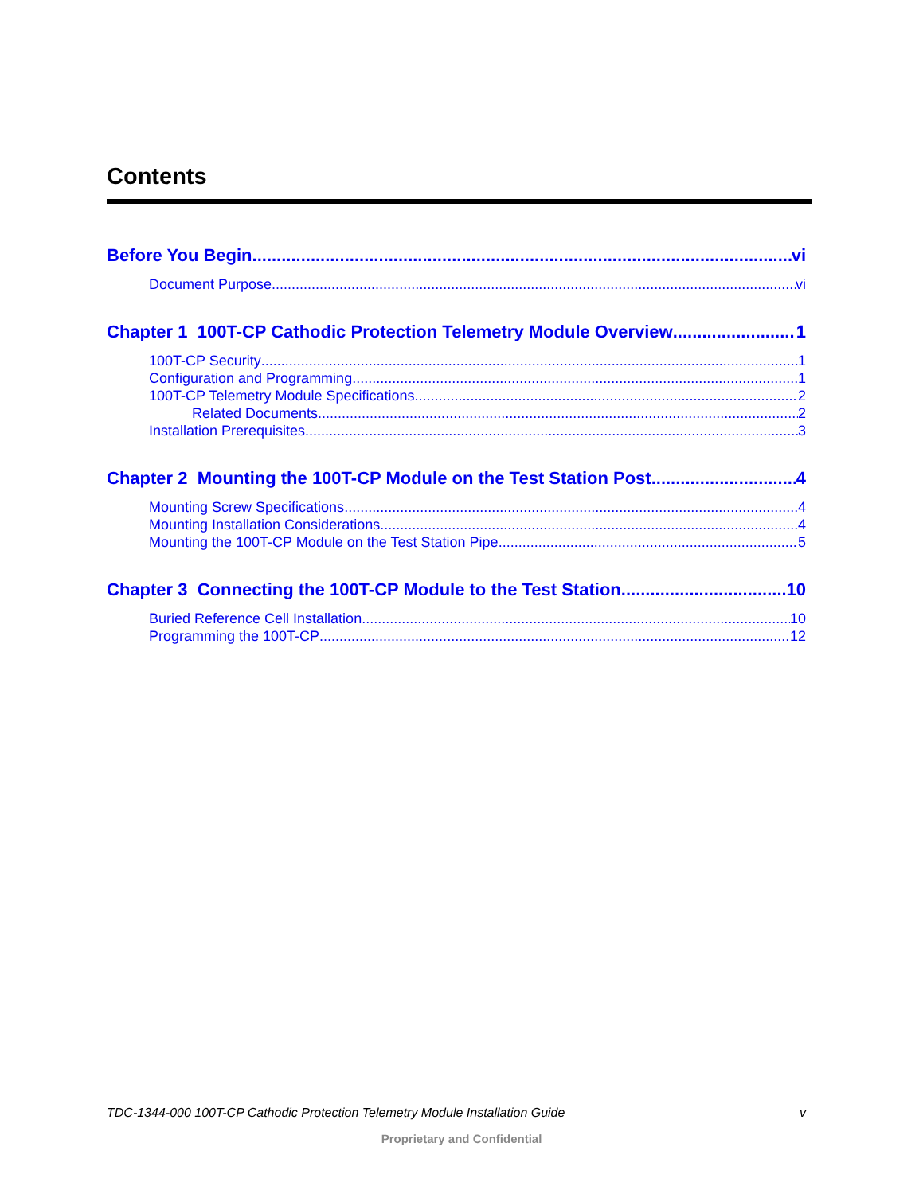Contents
Before You Begin vi
Document Purpose vi
Chapter 1 100T-CP Cathodic Protection Telemetry Module Overview 1
100T-CP Security 1
Configuration and Programming 1
100T-CP Telemetry Module Specifications 2
Related Documents 2
Installation Prerequisites 3
Chapter 2 Mounting the 100T-CP Module on the Test Station Post 4
Mounting Screw Specifications 4
Mounting Installation Considerations 4
Mounting the 100T-CP Module on the Test Station Pipe 5
Chapter 3 Connecting the 100T-CP Module to the Test Station 10
Buried Reference Cell Installation 10
Programming the 100T-CP 12
TDC-1344-000 100T-CP Cathodic Protection Telemetry Module Installation Guide v
Proprietary and Confidential